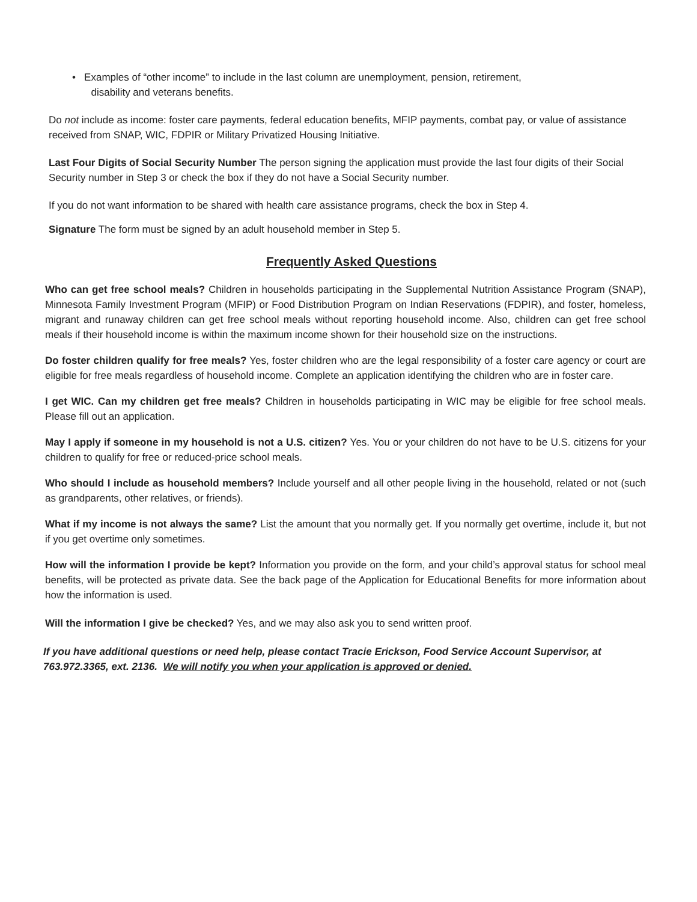• Examples of “other income” to include in the last column are unemployment, pension, retirement,
disability and veterans benefits.
Do not include as income: foster care payments, federal education benefits, MFIP payments, combat pay, or value of assistance received from SNAP, WIC, FDPIR or Military Privatized Housing Initiative.
Last Four Digits of Social Security Number The person signing the application must provide the last four digits of their Social Security number in Step 3 or check the box if they do not have a Social Security number.
If you do not want information to be shared with health care assistance programs, check the box in Step 4.
Signature The form must be signed by an adult household member in Step 5.
Frequently Asked Questions
Who can get free school meals? Children in households participating in the Supplemental Nutrition Assistance Program (SNAP), Minnesota Family Investment Program (MFIP) or Food Distribution Program on Indian Reservations (FDPIR), and foster, homeless, migrant and runaway children can get free school meals without reporting household income. Also, children can get free school meals if their household income is within the maximum income shown for their household size on the instructions.
Do foster children qualify for free meals? Yes, foster children who are the legal responsibility of a foster care agency or court are eligible for free meals regardless of household income. Complete an application identifying the children who are in foster care.
I get WIC. Can my children get free meals? Children in households participating in WIC may be eligible for free school meals. Please fill out an application.
May I apply if someone in my household is not a U.S. citizen? Yes. You or your children do not have to be U.S. citizens for your children to qualify for free or reduced-price school meals.
Who should I include as household members? Include yourself and all other people living in the household, related or not (such as grandparents, other relatives, or friends).
What if my income is not always the same? List the amount that you normally get. If you normally get overtime, include it, but not if you get overtime only sometimes.
How will the information I provide be kept? Information you provide on the form, and your child’s approval status for school meal benefits, will be protected as private data. See the back page of the Application for Educational Benefits for more information about how the information is used.
Will the information I give be checked? Yes, and we may also ask you to send written proof.
If you have additional questions or need help, please contact Tracie Erickson, Food Service Account Supervisor, at 763.972.3365, ext. 2136. We will notify you when your application is approved or denied.